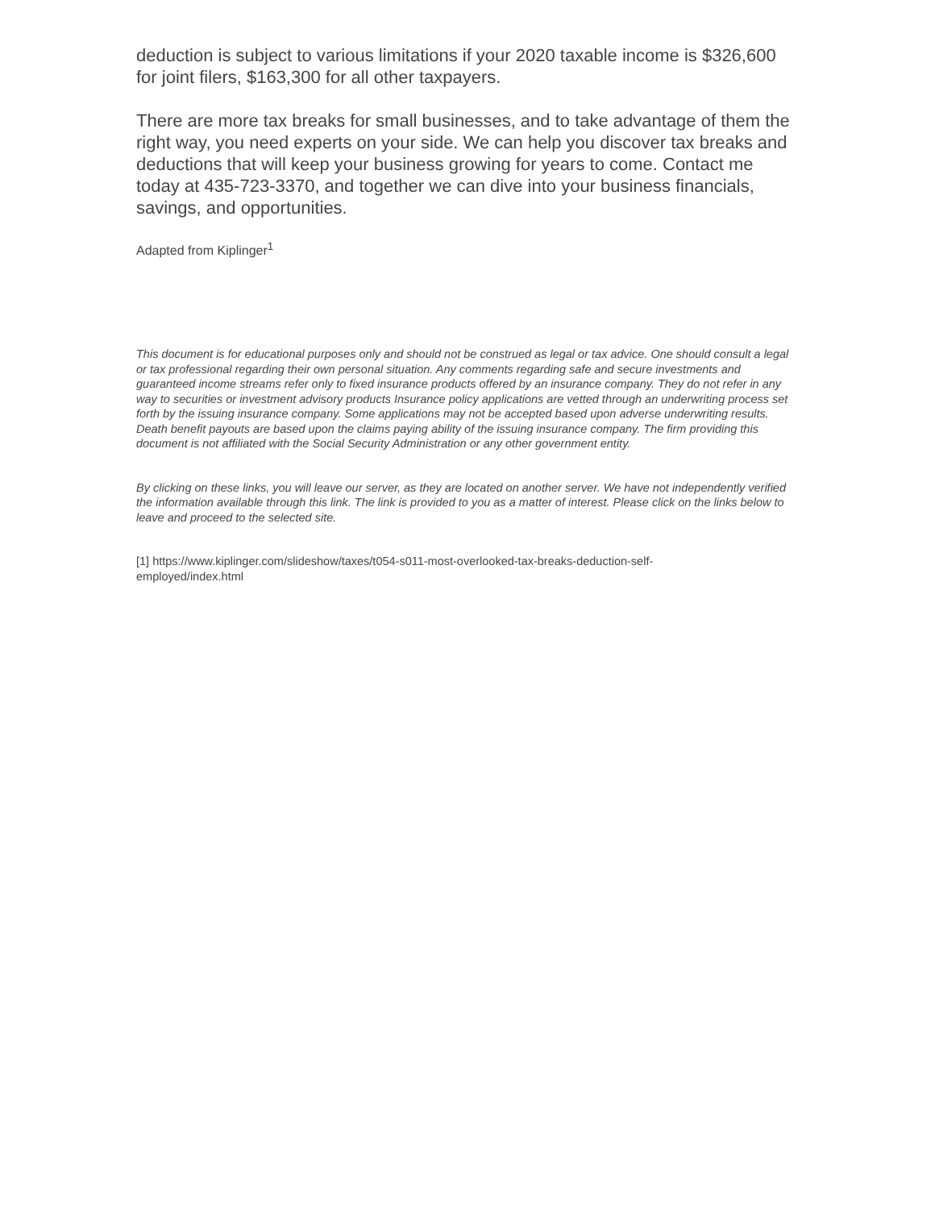deduction is subject to various limitations if your 2020 taxable income is $326,600 for joint filers, $163,300 for all other taxpayers.
There are more tax breaks for small businesses, and to take advantage of them the right way, you need experts on your side. We can help you discover tax breaks and deductions that will keep your business growing for years to come. Contact me today at 435-723-3370, and together we can dive into your business financials, savings, and opportunities.
Adapted from Kiplinger<sup>1</sup>
This document is for educational purposes only and should not be construed as legal or tax advice. One should consult a legal or tax professional regarding their own personal situation. Any comments regarding safe and secure investments and guaranteed income streams refer only to fixed insurance products offered by an insurance company. They do not refer in any way to securities or investment advisory products Insurance policy applications are vetted through an underwriting process set forth by the issuing insurance company. Some applications may not be accepted based upon adverse underwriting results. Death benefit payouts are based upon the claims paying ability of the issuing insurance company. The firm providing this document is not affiliated with the Social Security Administration or any other government entity.
By clicking on these links, you will leave our server, as they are located on another server. We have not independently verified the information available through this link. The link is provided to you as a matter of interest. Please click on the links below to leave and proceed to the selected site.
[1] https://www.kiplinger.com/slideshow/taxes/t054-s011-most-overlooked-tax-breaks-deduction-self-
employed/index.html